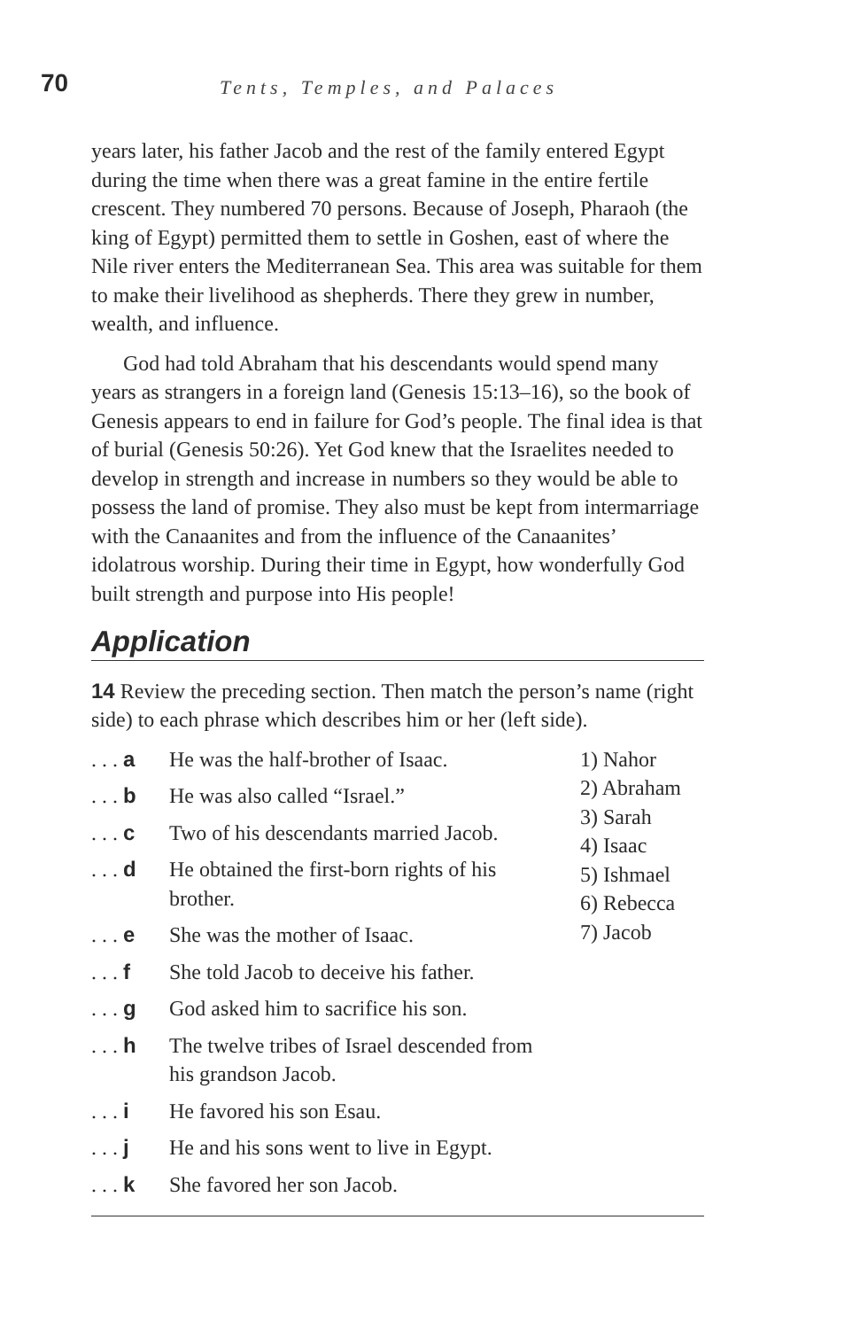70
Tents, Temples, and Palaces
years later, his father Jacob and the rest of the family entered Egypt during the time when there was a great famine in the entire fertile crescent. They numbered 70 persons. Because of Joseph, Pharaoh (the king of Egypt) permitted them to settle in Goshen, east of where the Nile river enters the Mediterranean Sea. This area was suitable for them to make their livelihood as shepherds. There they grew in number, wealth, and influence.
God had told Abraham that his descendants would spend many years as strangers in a foreign land (Genesis 15:13–16), so the book of Genesis appears to end in failure for God’s people. The final idea is that of burial (Genesis 50:26). Yet God knew that the Israelites needed to develop in strength and increase in numbers so they would be able to possess the land of promise. They also must be kept from intermarriage with the Canaanites and from the influence of the Canaanites’ idolatrous worship. During their time in Egypt, how wonderfully God built strength and purpose into His people!
Application
14 Review the preceding section. Then match the person’s name (right side) to each phrase which describes him or her (left side).
. . . a
He was the half-brother of Isaac.
. . . b
He was also called “Israel.”
. . . c
Two of his descendants married Jacob.
. . . d
He obtained the first-born rights of his brother.
. . . e
She was the mother of Isaac.
. . . f
She told Jacob to deceive his father.
. . . g
God asked him to sacrifice his son.
. . . h
The twelve tribes of Israel descended from his grandson Jacob.
. . . i
He favored his son Esau.
. . . j
He and his sons went to live in Egypt.
. . . k
She favored her son Jacob.
1) Nahor
2) Abraham
3) Sarah
4) Isaac
5) Ishmael
6) Rebecca
7) Jacob